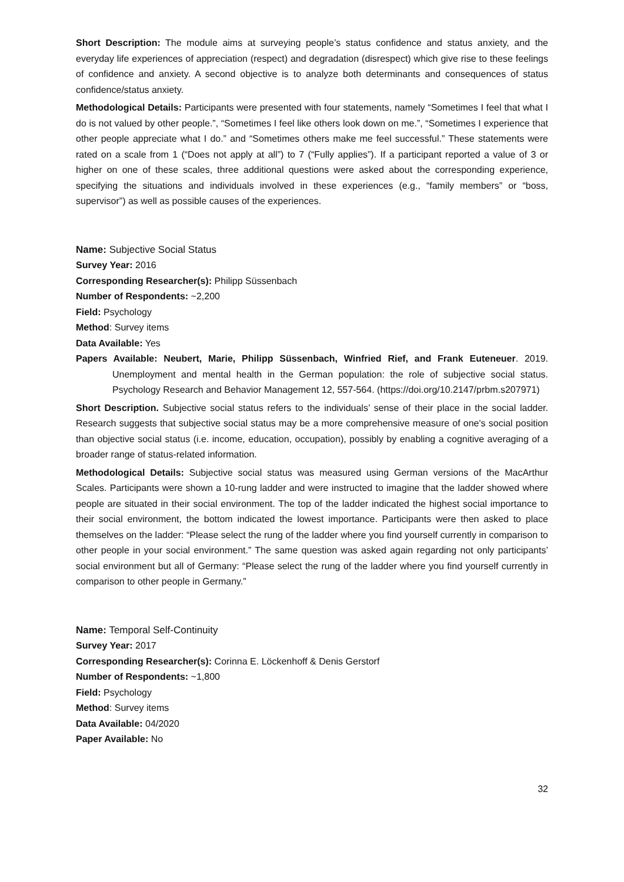Short Description: The module aims at surveying people’s status confidence and status anxiety, and the everyday life experiences of appreciation (respect) and degradation (disrespect) which give rise to these feelings of confidence and anxiety. A second objective is to analyze both determinants and consequences of status confidence/status anxiety.
Methodological Details: Participants were presented with four statements, namely “Sometimes I feel that what I do is not valued by other people.”, “Sometimes I feel like others look down on me.”, “Sometimes I experience that other people appreciate what I do.” and “Sometimes others make me feel successful.” These statements were rated on a scale from 1 (“Does not apply at all”) to 7 (“Fully applies”). If a participant reported a value of 3 or higher on one of these scales, three additional questions were asked about the corresponding experience, specifying the situations and individuals involved in these experiences (e.g., “family members” or “boss, supervisor”) as well as possible causes of the experiences.
Name: Subjective Social Status
Survey Year: 2016
Corresponding Researcher(s): Philipp Süssenbach
Number of Respondents: ~2,200
Field: Psychology
Method: Survey items
Data Available: Yes
Papers Available: Neubert, Marie, Philipp Süssenbach, Winfried Rief, and Frank Euteneuer. 2019. Unemployment and mental health in the German population: the role of subjective social status. Psychology Research and Behavior Management 12, 557-564. (https://doi.org/10.2147/prbm.s207971)
Short Description. Subjective social status refers to the individuals’ sense of their place in the social ladder. Research suggests that subjective social status may be a more comprehensive measure of one's social position than objective social status (i.e. income, education, occupation), possibly by enabling a cognitive averaging of a broader range of status-related information.
Methodological Details: Subjective social status was measured using German versions of the MacArthur Scales. Participants were shown a 10-rung ladder and were instructed to imagine that the ladder showed where people are situated in their social environment. The top of the ladder indicated the highest social importance to their social environment, the bottom indicated the lowest importance. Participants were then asked to place themselves on the ladder: “Please select the rung of the ladder where you find yourself currently in comparison to other people in your social environment.” The same question was asked again regarding not only participants’ social environment but all of Germany: “Please select the rung of the ladder where you find yourself currently in comparison to other people in Germany.”
Name: Temporal Self-Continuity
Survey Year: 2017
Corresponding Researcher(s): Corinna E. Löckenhoff & Denis Gerstorf
Number of Respondents: ~1,800
Field: Psychology
Method: Survey items
Data Available: 04/2020
Paper Available: No
32